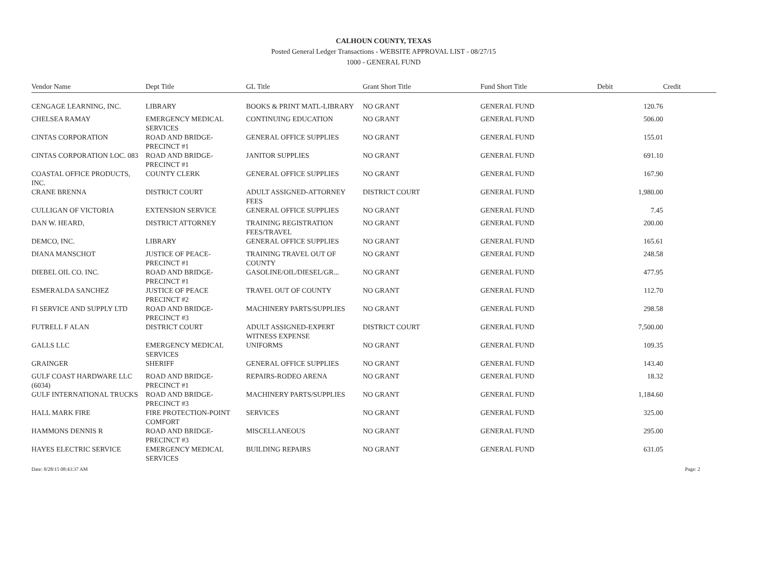CALHOUN COUNTY, TEXAS
Posted General Ledger Transactions - WEBSITE APPROVAL LIST - 08/27/15
1000 - GENERAL FUND
| Vendor Name | Dept Title | GL Title | Grant Short Title | Fund Short Title | Debit | Credit |
| --- | --- | --- | --- | --- | --- | --- |
| CENGAGE LEARNING, INC. | LIBRARY | BOOKS & PRINT MATL-LIBRARY | NO GRANT | GENERAL FUND | 120.76 | |
| CHELSEA RAMAY | EMERGENCY MEDICAL SERVICES | CONTINUING EDUCATION | NO GRANT | GENERAL FUND | 506.00 | |
| CINTAS CORPORATION | ROAD AND BRIDGE-PRECINCT #1 | GENERAL OFFICE SUPPLIES | NO GRANT | GENERAL FUND | 155.01 | |
| CINTAS CORPORATION LOC. 083 | ROAD AND BRIDGE-PRECINCT #1 | JANITOR SUPPLIES | NO GRANT | GENERAL FUND | 691.10 | |
| COASTAL OFFICE PRODUCTS, INC. | COUNTY CLERK | GENERAL OFFICE SUPPLIES | NO GRANT | GENERAL FUND | 167.90 | |
| CRANE BRENNA | DISTRICT COURT | ADULT ASSIGNED-ATTORNEY FEES | DISTRICT COURT | GENERAL FUND | 1,980.00 | |
| CULLIGAN OF VICTORIA | EXTENSION SERVICE | GENERAL OFFICE SUPPLIES | NO GRANT | GENERAL FUND | 7.45 | |
| DAN W. HEARD, | DISTRICT ATTORNEY | TRAINING REGISTRATION FEES/TRAVEL | NO GRANT | GENERAL FUND | 200.00 | |
| DEMCO, INC. | LIBRARY | GENERAL OFFICE SUPPLIES | NO GRANT | GENERAL FUND | 165.61 | |
| DIANA MANSCHOT | JUSTICE OF PEACE-PRECINCT #1 | TRAINING TRAVEL OUT OF COUNTY | NO GRANT | GENERAL FUND | 248.58 | |
| DIEBEL OIL CO. INC. | ROAD AND BRIDGE-PRECINCT #1 | GASOLINE/OIL/DIESEL/GR... | NO GRANT | GENERAL FUND | 477.95 | |
| ESMERALDA SANCHEZ | JUSTICE OF PEACE PRECINCT #2 | TRAVEL OUT OF COUNTY | NO GRANT | GENERAL FUND | 112.70 | |
| FI SERVICE AND SUPPLY LTD | ROAD AND BRIDGE-PRECINCT #3 | MACHINERY PARTS/SUPPLIES | NO GRANT | GENERAL FUND | 298.58 | |
| FUTRELL F ALAN | DISTRICT COURT | ADULT ASSIGNED-EXPERT WITNESS EXPENSE | DISTRICT COURT | GENERAL FUND | 7,500.00 | |
| GALLS LLC | EMERGENCY MEDICAL SERVICES | UNIFORMS | NO GRANT | GENERAL FUND | 109.35 | |
| GRAINGER | SHERIFF | GENERAL OFFICE SUPPLIES | NO GRANT | GENERAL FUND | 143.40 | |
| GULF COAST HARDWARE LLC (6034) | ROAD AND BRIDGE-PRECINCT #1 | REPAIRS-RODEO ARENA | NO GRANT | GENERAL FUND | 18.32 | |
| GULF INTERNATIONAL TRUCKS | ROAD AND BRIDGE-PRECINCT #3 | MACHINERY PARTS/SUPPLIES | NO GRANT | GENERAL FUND | 1,184.60 | |
| HALL MARK FIRE | FIRE PROTECTION-POINT COMFORT | SERVICES | NO GRANT | GENERAL FUND | 325.00 | |
| HAMMONS DENNIS R | ROAD AND BRIDGE-PRECINCT #3 | MISCELLANEOUS | NO GRANT | GENERAL FUND | 295.00 | |
| HAYES ELECTRIC SERVICE | EMERGENCY MEDICAL SERVICES | BUILDING REPAIRS | NO GRANT | GENERAL FUND | 631.05 | |
Date: 8/28/15 08:43:37 AM Page: 2